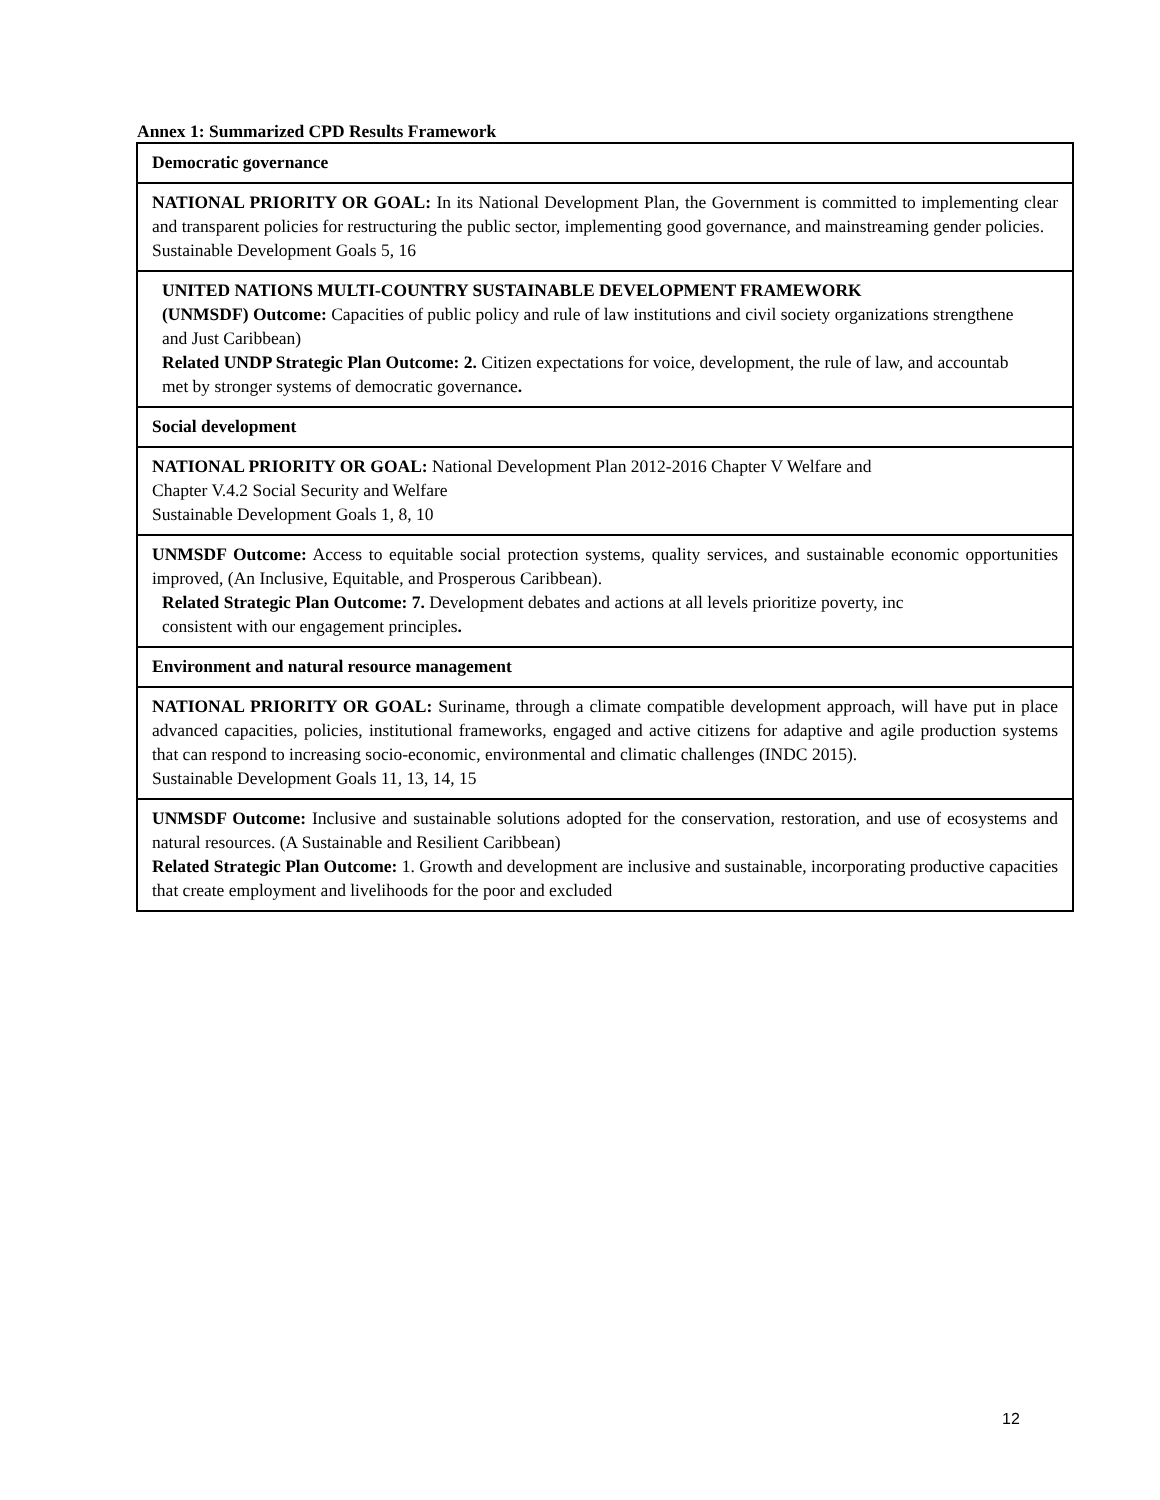Annex 1: Summarized CPD Results Framework
| Democratic governance |
| NATIONAL PRIORITY OR GOAL: In its National Development Plan, the Government is committed to implementing clear and transparent policies for restructuring the public sector, implementing good governance, and mainstreaming gender policies. Sustainable Development Goals 5, 16 |
| UNITED NATIONS MULTI-COUNTRY SUSTAINABLE DEVELOPMENT FRAMEWORK (UNMSDF) Outcome: Capacities of public policy and rule of law institutions and civil society organizations strengthene and Just Caribbean) Related UNDP Strategic Plan Outcome: 2. Citizen expectations for voice, development, the rule of law, and accountab met by stronger systems of democratic governance . |
| Social development |
| NATIONAL PRIORITY OR GOAL: National Development Plan 2012-2016 Chapter V Welfare and Chapter V.4.2 Social Security and Welfare Sustainable Development Goals 1, 8, 10 |
| UNMSDF Outcome: Access to equitable social protection systems, quality services, and sustainable economic opportunities improved, (An Inclusive, Equitable, and Prosperous Caribbean). Related Strategic Plan Outcome: 7. Development debates and actions at all levels prioritize poverty, inc consistent with our engagement principles . |
| Environment and natural resource management |
| NATIONAL PRIORITY OR GOAL: Suriname, through a climate compatible development approach, will have put in place advanced capacities, policies, institutional frameworks, engaged and active citizens for adaptive and agile production systems that can respond to increasing socio-economic, environmental and climatic challenges (INDC 2015). Sustainable Development Goals 11, 13, 14, 15 |
| UNMSDF Outcome: Inclusive and sustainable solutions adopted for the conservation, restoration, and use of ecosystems and natural resources. (A Sustainable and Resilient Caribbean) Related Strategic Plan Outcome: 1. Growth and development are inclusive and sustainable, incorporating productive capacities that create employment and livelihoods for the poor and excluded |
12